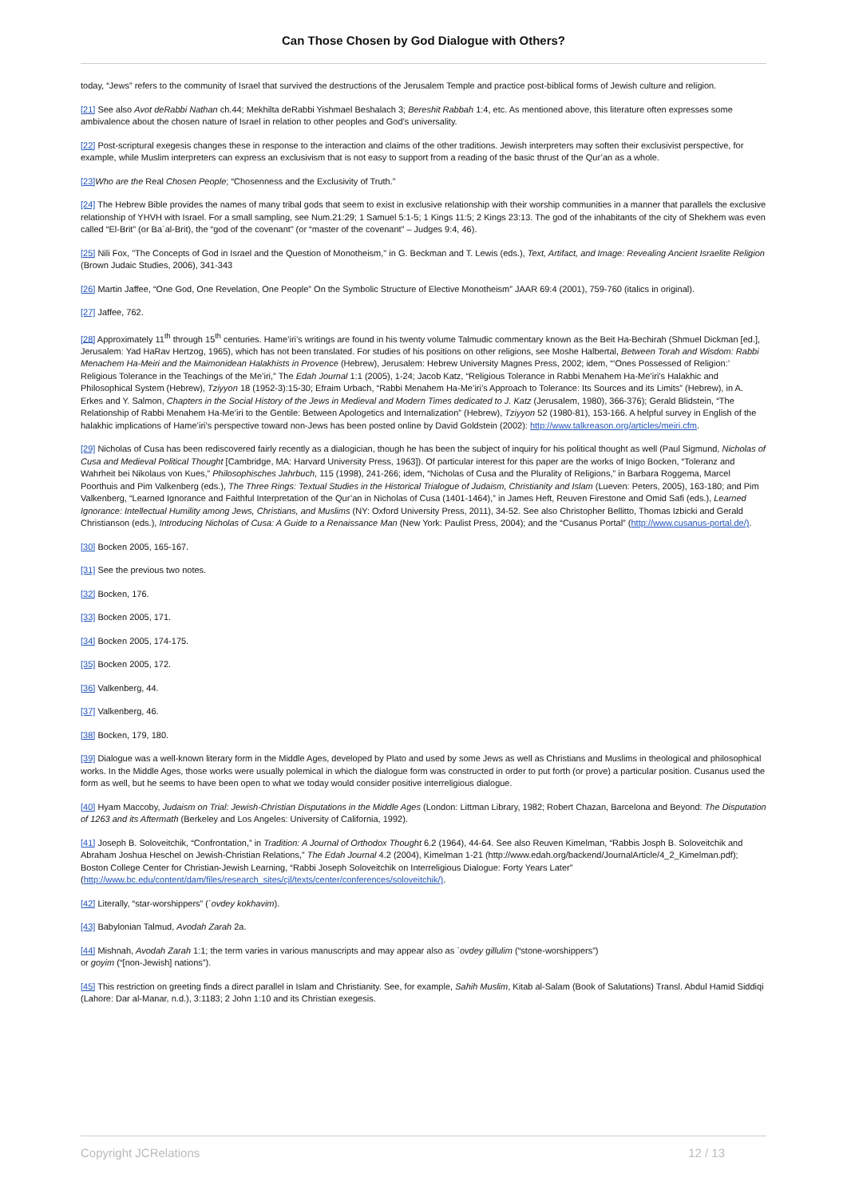Can Those Chosen by God Dialogue with Others?
today, “Jews” refers to the community of Israel that survived the destructions of the Jerusalem Temple and practice post-biblical forms of Jewish culture and religion.
[21] See also Avot deRabbi Nathan ch.44; Mekhilta deRabbi Yishmael Beshalach 3; Bereshit Rabbah 1:4, etc. As mentioned above, this literature often expresses some ambivalence about the chosen nature of Israel in relation to other peoples and God’s universality.
[22] Post-scriptural exegesis changes these in response to the interaction and claims of the other traditions. Jewish interpreters may soften their exclusivist perspective, for example, while Muslim interpreters can express an exclusivism that is not easy to support from a reading of the basic thrust of the Qur’an as a whole.
[23] Who are the Real Chosen People; “Chosenness and the Exclusivity of Truth.”
[24] The Hebrew Bible provides the names of many tribal gods that seem to exist in exclusive relationship with their worship communities in a manner that parallels the exclusive relationship of YHVH with Israel. For a small sampling, see Num.21:29; 1 Samuel 5:1-5; 1 Kings 11:5; 2 Kings 23:13. The god of the inhabitants of the city of Shekhem was even called “El-Brit” (or Ba`al-Brit), the “god of the covenant” (or “master of the covenant” – Judges 9:4, 46).
[25] Nili Fox, "The Concepts of God in Israel and the Question of Monotheism," in G. Beckman and T. Lewis (eds.), Text, Artifact, and Image: Revealing Ancient Israelite Religion (Brown Judaic Studies, 2006), 341-343
[26] Martin Jaffee, “One God, One Revelation, One People” On the Symbolic Structure of Elective Monotheism” JAAR 69:4 (2001), 759-760 (italics in original).
[27] Jaffee, 762.
[28] Approximately 11<sup>th</sup> through 15<sup>th</sup> centuries. Hame’iri’s writings are found in his twenty volume Talmudic commentary known as the Beit Ha-Bechirah (Shmuel Dickman [ed.], Jerusalem: Yad HaRav Hertzog, 1965), which has not been translated. For studies of his positions on other religions, see Moshe Halbertal, Between Torah and Wisdom: Rabbi Menachem Ha-Meiri and the Maimonidean Halakhists in Provence (Hebrew), Jerusalem: Hebrew University Magnes Press, 2002; idem, “‘Ones Possessed of Religion:’ Religious Tolerance in the Teachings of the Me’iri,” The Edah Journal 1:1 (2005), 1-24; Jacob Katz, “Religious Tolerance in Rabbi Menahem Ha-Me’iri’s Halakhic and Philosophical System (Hebrew), Tziyyon 18 (1952-3):15-30; Efraim Urbach, “Rabbi Menahem Ha-Me’iri’s Approach to Tolerance: Its Sources and its Limits” (Hebrew), in A. Erkes and Y. Salmon, Chapters in the Social History of the Jews in Medieval and Modern Times dedicated to J. Katz (Jerusalem, 1980), 366-376); Gerald Blidstein, “The Relationship of Rabbi Menahem Ha-Me’iri to the Gentile: Between Apologetics and Internalization” (Hebrew), Tziyyon 52 (1980-81), 153-166. A helpful survey in English of the halakhic implications of Hame’iri’s perspective toward non-Jews has been posted online by David Goldstein (2002): http://www.talkreason.org/articles/meiri.cfm.
[29] Nicholas of Cusa has been rediscovered fairly recently as a dialogician, though he has been the subject of inquiry for his political thought as well (Paul Sigmund, Nicholas of Cusa and Medieval Political Thought [Cambridge, MA: Harvard University Press, 1963]). Of particular interest for this paper are the works of Inigo Bocken, “Toleranz and Wahrheit bei Nikolaus von Kues,” Philosophisches Jahrbuch, 115 (1998), 241-266; idem, “Nicholas of Cusa and the Plurality of Religions,” in Barbara Roggema, Marcel Poorthuis and Pim Valkenberg (eds.), The Three Rings: Textual Studies in the Historical Trialogue of Judaism, Christianity and Islam (Lueven: Peters, 2005), 163-180; and Pim Valkenberg, “Learned Ignorance and Faithful Interpretation of the Qur’an in Nicholas of Cusa (1401-1464),” in James Heft, Reuven Firestone and Omid Safi (eds.), Learned Ignorance: Intellectual Humility among Jews, Christians, and Muslims (NY: Oxford University Press, 2011), 34-52. See also Christopher Bellitto, Thomas Izbicki and Gerald Christianson (eds.), Introducing Nicholas of Cusa: A Guide to a Renaissance Man (New York: Paulist Press, 2004); and the “Cusanus Portal” (http://www.cusanus-portal.de/).
[30] Bocken 2005, 165-167.
[31] See the previous two notes.
[32] Bocken, 176.
[33] Bocken 2005, 171.
[34] Bocken 2005, 174-175.
[35] Bocken 2005, 172.
[36] Valkenberg, 44.
[37] Valkenberg, 46.
[38] Bocken, 179, 180.
[39] Dialogue was a well-known literary form in the Middle Ages, developed by Plato and used by some Jews as well as Christians and Muslims in theological and philosophical works. In the Middle Ages, those works were usually polemical in which the dialogue form was constructed in order to put forth (or prove) a particular position. Cusanus used the form as well, but he seems to have been open to what we today would consider positive interreligious dialogue.
[40] Hyam Maccoby, Judaism on Trial: Jewish-Christian Disputations in the Middle Ages (London: Littman Library, 1982; Robert Chazan, Barcelona and Beyond: The Disputation of 1263 and its Aftermath (Berkeley and Los Angeles: University of California, 1992).
[41] Joseph B. Soloveitchik, “Confrontation,” in Tradition: A Journal of Orthodox Thought 6.2 (1964), 44-64. See also Reuven Kimelman, “Rabbis Josph B. Soloveitchik and Abraham Joshua Heschel on Jewish-Christian Relations,” The Edah Journal 4.2 (2004), Kimelman 1-21 (http://www.edah.org/backend/JournalArticle/4_2_Kimelman.pdf); Boston College Center for Christian-Jewish Learning, “Rabbi Joseph Soloveitchik on Interreligious Dialogue: Forty Years Later” (http://www.bc.edu/content/dam/files/research_sites/cjl/texts/center/conferences/soloveitchik/).
[42] Literally, “star-worshippers” (`ovdey kokhavim).
[43] Babylonian Talmud, Avodah Zarah 2a.
[44] Mishnah, Avodah Zarah 1:1; the term varies in various manuscripts and may appear also as `ovdey gillulim (“stone-worshippers”)
or goyim (“[non-Jewish] nations”).
[45] This restriction on greeting finds a direct parallel in Islam and Christianity. See, for example, Sahih Muslim, Kitab al-Salam (Book of Salutations) Transl. Abdul Hamid Siddiqi (Lahore: Dar al-Manar, n.d.), 3:1183; 2 John 1:10 and its Christian exegesis.
Copyright JCRelations 12 / 13